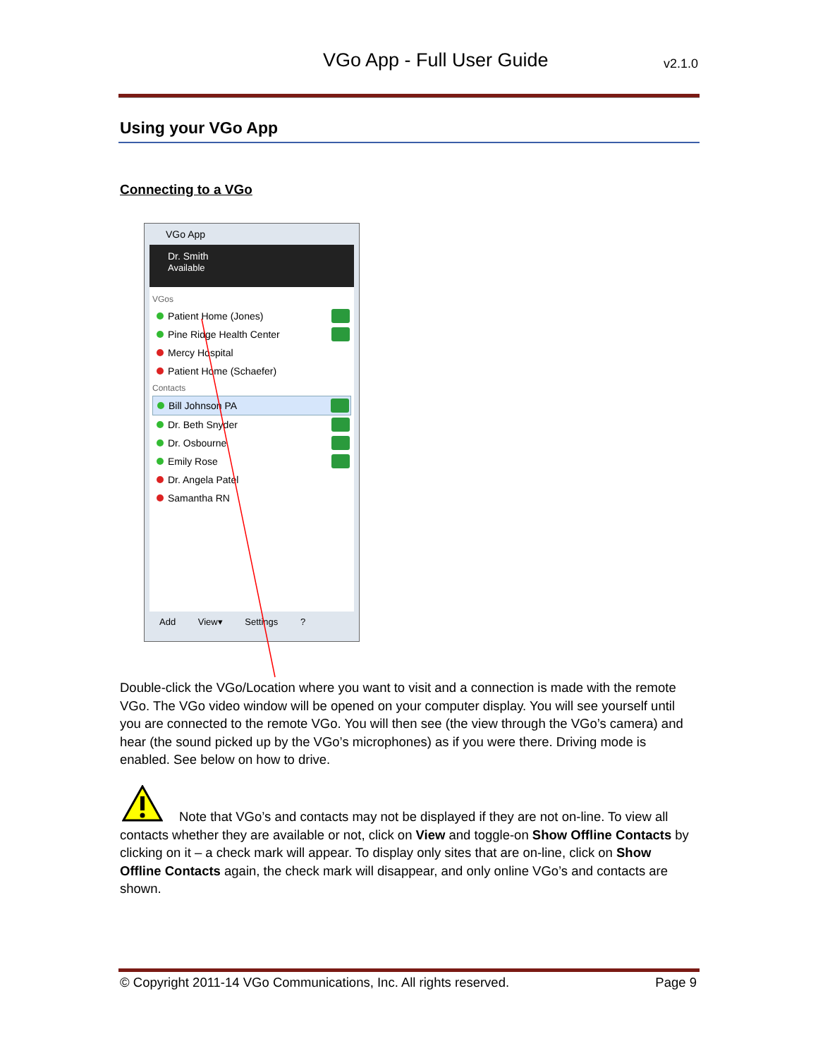VGo App - Full User Guide v2.1.0
Using your VGo App
Connecting to a VGo
VGo App
Dr. Smith
Available
VGos
Patient Home (Jones)
Pine Ridge Health Center
Mercy Hospital
Patient Home (Schaefer)
Contacts
Bill Johnson PA
Dr. Beth Snyder
Dr. Osbourne
Emily Rose
Dr. Angela Patel
Samantha RN
Add View▾ Settings ?
Double-click the VGo/Location where you want to visit and a connection is made with the remote VGo. The VGo video window will be opened on your computer display. You will see yourself until you are connected to the remote VGo. You will then see (the view through the VGo’s camera) and hear (the sound picked up by the VGo’s microphones) as if you were there. Driving mode is enabled. See below on how to drive.
Note that VGo’s and contacts may not be displayed if they are not on-line. To view all contacts whether they are available or not, click on View and toggle-on Show Offline Contacts by clicking on it – a check mark will appear. To display only sites that are on-line, click on Show Offline Contacts again, the check mark will disappear, and only online VGo’s and contacts are shown.
© Copyright 2011-14 VGo Communications, Inc. All rights reserved. Page 9